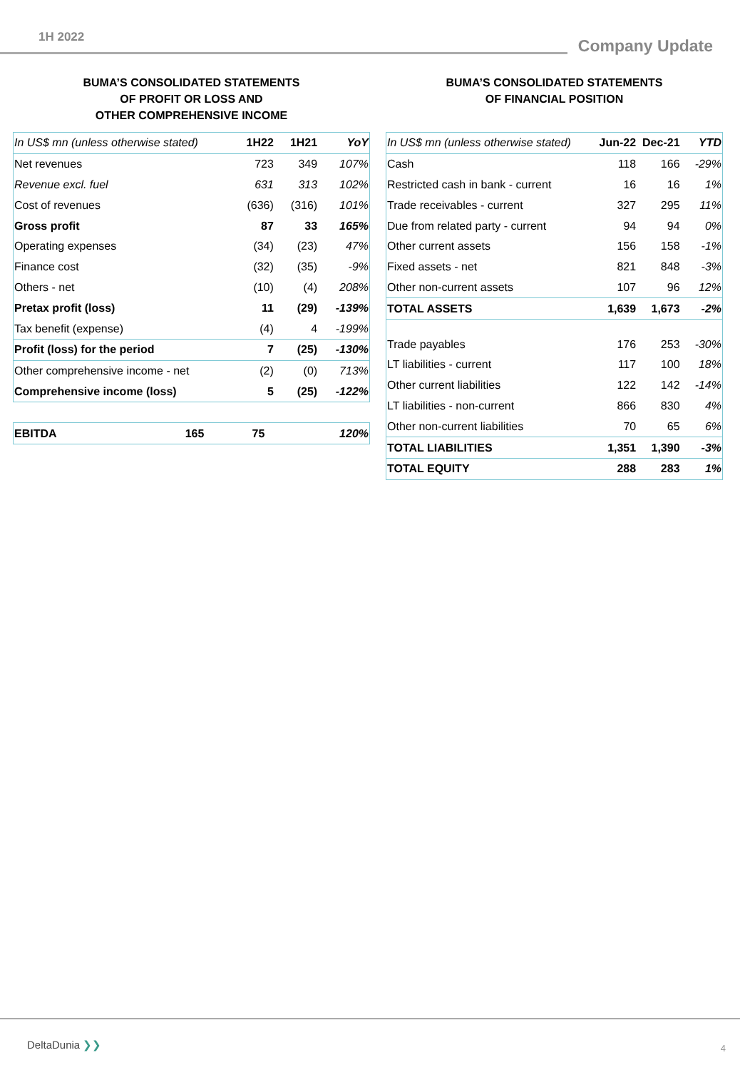1H 2022
Company Update
BUMA’S CONSOLIDATED STATEMENTS
OF PROFIT OR LOSS AND
OTHER COMPREHENSIVE INCOME
| In US$ mn (unless otherwise stated) | 1H22 | 1H21 | YoY |
| --- | --- | --- | --- |
| Net revenues | 723 | 349 | 107% |
| Revenue excl. fuel | 631 | 313 | 102% |
| Cost of revenues | (636) | (316) | 101% |
| Gross profit | 87 | 33 | 165% |
| Operating expenses | (34) | (23) | 47% |
| Finance cost | (32) | (35) | -9% |
| Others - net | (10) | (4) | 208% |
| Pretax profit (loss) | 11 | (29) | -139% |
| Tax benefit (expense) | (4) | 4 | -199% |
| Profit (loss) for the period | 7 | (25) | -130% |
| Other comprehensive income - net | (2) | (0) | 713% |
| Comprehensive income (loss) | 5 | (25) | -122% |
| EBITDA | 165 | 75 | 120% |
BUMA’S CONSOLIDATED STATEMENTS
OF FINANCIAL POSITION
| In US$ mn (unless otherwise stated) | Jun-22 | Dec-21 | YTD |
| --- | --- | --- | --- |
| Cash | 118 | 166 | -29% |
| Restricted cash in bank - current | 16 | 16 | 1% |
| Trade receivables - current | 327 | 295 | 11% |
| Due from related party - current | 94 | 94 | 0% |
| Other current assets | 156 | 158 | -1% |
| Fixed assets - net | 821 | 848 | -3% |
| Other non-current assets | 107 | 96 | 12% |
| TOTAL ASSETS | 1,639 | 1,673 | -2% |
| Trade payables | 176 | 253 | -30% |
| LT liabilities - current | 117 | 100 | 18% |
| Other current liabilities | 122 | 142 | -14% |
| LT liabilities - non-current | 866 | 830 | 4% |
| Other non-current liabilities | 70 | 65 | 6% |
| TOTAL LIABILITIES | 1,351 | 1,390 | -3% |
| TOTAL EQUITY | 288 | 283 | 1% |
DeltaDunia ❯❯ 4